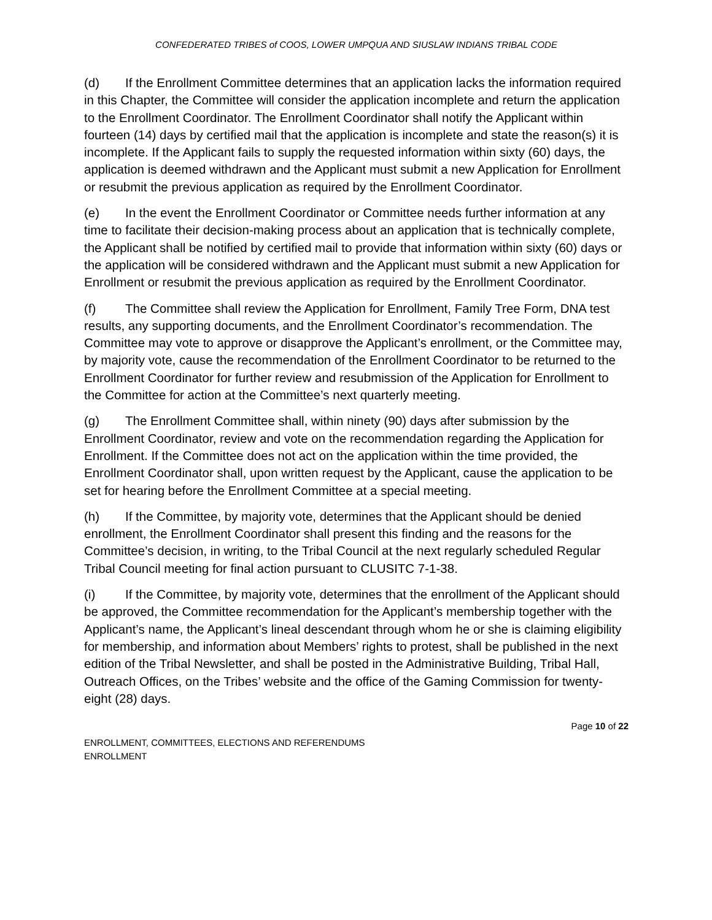CONFEDERATED TRIBES of COOS, LOWER UMPQUA AND SIUSLAW INDIANS TRIBAL CODE
(d) If the Enrollment Committee determines that an application lacks the information required in this Chapter, the Committee will consider the application incomplete and return the application to the Enrollment Coordinator. The Enrollment Coordinator shall notify the Applicant within fourteen (14) days by certified mail that the application is incomplete and state the reason(s) it is incomplete. If the Applicant fails to supply the requested information within sixty (60) days, the application is deemed withdrawn and the Applicant must submit a new Application for Enrollment or resubmit the previous application as required by the Enrollment Coordinator.
(e) In the event the Enrollment Coordinator or Committee needs further information at any time to facilitate their decision-making process about an application that is technically complete, the Applicant shall be notified by certified mail to provide that information within sixty (60) days or the application will be considered withdrawn and the Applicant must submit a new Application for Enrollment or resubmit the previous application as required by the Enrollment Coordinator.
(f) The Committee shall review the Application for Enrollment, Family Tree Form, DNA test results, any supporting documents, and the Enrollment Coordinator’s recommendation. The Committee may vote to approve or disapprove the Applicant’s enrollment, or the Committee may, by majority vote, cause the recommendation of the Enrollment Coordinator to be returned to the Enrollment Coordinator for further review and resubmission of the Application for Enrollment to the Committee for action at the Committee’s next quarterly meeting.
(g) The Enrollment Committee shall, within ninety (90) days after submission by the Enrollment Coordinator, review and vote on the recommendation regarding the Application for Enrollment. If the Committee does not act on the application within the time provided, the Enrollment Coordinator shall, upon written request by the Applicant, cause the application to be set for hearing before the Enrollment Committee at a special meeting.
(h) If the Committee, by majority vote, determines that the Applicant should be denied enrollment, the Enrollment Coordinator shall present this finding and the reasons for the Committee’s decision, in writing, to the Tribal Council at the next regularly scheduled Regular Tribal Council meeting for final action pursuant to CLUSITC 7-1-38.
(i) If the Committee, by majority vote, determines that the enrollment of the Applicant should be approved, the Committee recommendation for the Applicant’s membership together with the Applicant’s name, the Applicant’s lineal descendant through whom he or she is claiming eligibility for membership, and information about Members’ rights to protest, shall be published in the next edition of the Tribal Newsletter, and shall be posted in the Administrative Building, Tribal Hall, Outreach Offices, on the Tribes’ website and the office of the Gaming Commission for twenty-eight (28) days.
Page 10 of 22
ENROLLMENT, COMMITTEES, ELECTIONS AND REFERENDUMS
ENROLLMENT